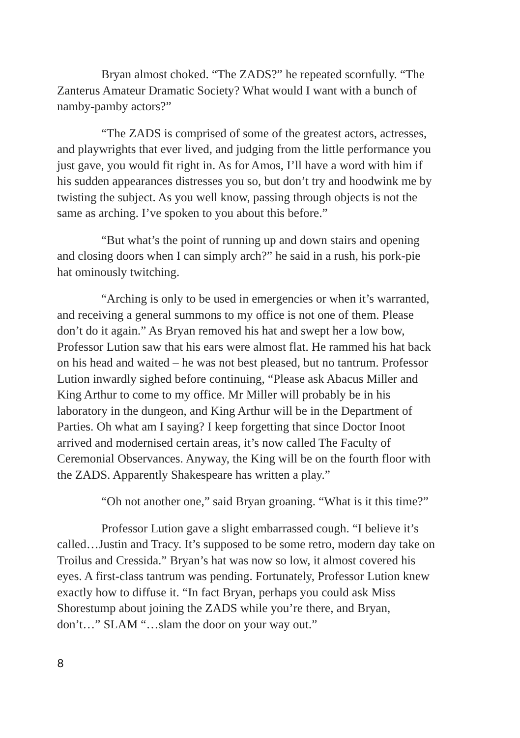Bryan almost choked. “The ZADS?” he repeated scornfully. “The Zanterus Amateur Dramatic Society? What would I want with a bunch of namby-pamby actors?”
“The ZADS is comprised of some of the greatest actors, actresses, and playwrights that ever lived, and judging from the little performance you just gave, you would fit right in. As for Amos, I’ll have a word with him if his sudden appearances distresses you so, but don’t try and hoodwink me by twisting the subject. As you well know, passing through objects is not the same as arching. I’ve spoken to you about this before.”
“But what’s the point of running up and down stairs and opening and closing doors when I can simply arch?” he said in a rush, his pork-pie hat ominously twitching.
“Arching is only to be used in emergencies or when it’s warranted, and receiving a general summons to my office is not one of them. Please don’t do it again.” As Bryan removed his hat and swept her a low bow, Professor Lution saw that his ears were almost flat. He rammed his hat back on his head and waited – he was not best pleased, but no tantrum. Professor Lution inwardly sighed before continuing, “Please ask Abacus Miller and King Arthur to come to my office. Mr Miller will probably be in his laboratory in the dungeon, and King Arthur will be in the Department of Parties. Oh what am I saying? I keep forgetting that since Doctor Inoot arrived and modernised certain areas, it’s now called The Faculty of Ceremonial Observances. Anyway, the King will be on the fourth floor with the ZADS. Apparently Shakespeare has written a play.”
“Oh not another one,” said Bryan groaning. “What is it this time?”
Professor Lution gave a slight embarrassed cough. “I believe it’s called…Justin and Tracy. It’s supposed to be some retro, modern day take on Troilus and Cressida.” Bryan’s hat was now so low, it almost covered his eyes. A first-class tantrum was pending. Fortunately, Professor Lution knew exactly how to diffuse it. “In fact Bryan, perhaps you could ask Miss Shorestump about joining the ZADS while you’re there, and Bryan, don’t…” SLAM “…slam the door on your way out.”
8